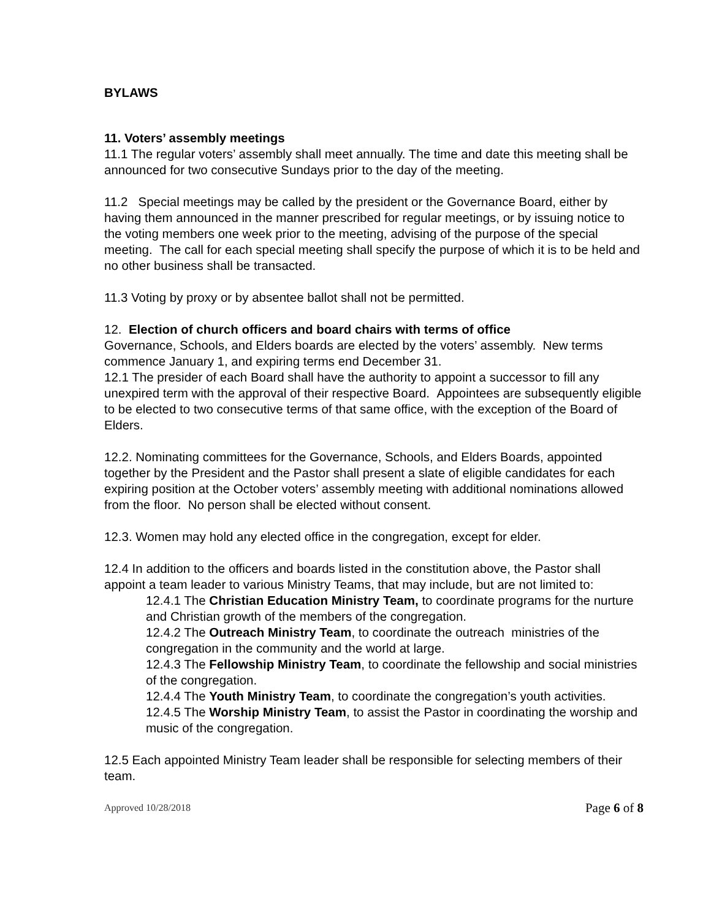BYLAWS
11. Voters’ assembly meetings
11.1 The regular voters’ assembly shall meet annually. The time and date this meeting shall be announced for two consecutive Sundays prior to the day of the meeting.
11.2 Special meetings may be called by the president or the Governance Board, either by having them announced in the manner prescribed for regular meetings, or by issuing notice to the voting members one week prior to the meeting, advising of the purpose of the special meeting. The call for each special meeting shall specify the purpose of which it is to be held and no other business shall be transacted.
11.3 Voting by proxy or by absentee ballot shall not be permitted.
12. Election of church officers and board chairs with terms of office
Governance, Schools, and Elders boards are elected by the voters’ assembly. New terms commence January 1, and expiring terms end December 31.
12.1 The presider of each Board shall have the authority to appoint a successor to fill any unexpired term with the approval of their respective Board. Appointees are subsequently eligible to be elected to two consecutive terms of that same office, with the exception of the Board of Elders.
12.2. Nominating committees for the Governance, Schools, and Elders Boards, appointed together by the President and the Pastor shall present a slate of eligible candidates for each expiring position at the October voters’ assembly meeting with additional nominations allowed from the floor. No person shall be elected without consent.
12.3. Women may hold any elected office in the congregation, except for elder.
12.4 In addition to the officers and boards listed in the constitution above, the Pastor shall appoint a team leader to various Ministry Teams, that may include, but are not limited to:
12.4.1 The Christian Education Ministry Team, to coordinate programs for the nurture and Christian growth of the members of the congregation.
12.4.2 The Outreach Ministry Team, to coordinate the outreach ministries of the congregation in the community and the world at large.
12.4.3 The Fellowship Ministry Team, to coordinate the fellowship and social ministries of the congregation.
12.4.4 The Youth Ministry Team, to coordinate the congregation’s youth activities.
12.4.5 The Worship Ministry Team, to assist the Pastor in coordinating the worship and music of the congregation.
12.5 Each appointed Ministry Team leader shall be responsible for selecting members of their team.
Approved 10/28/2018 Page 6 of 8